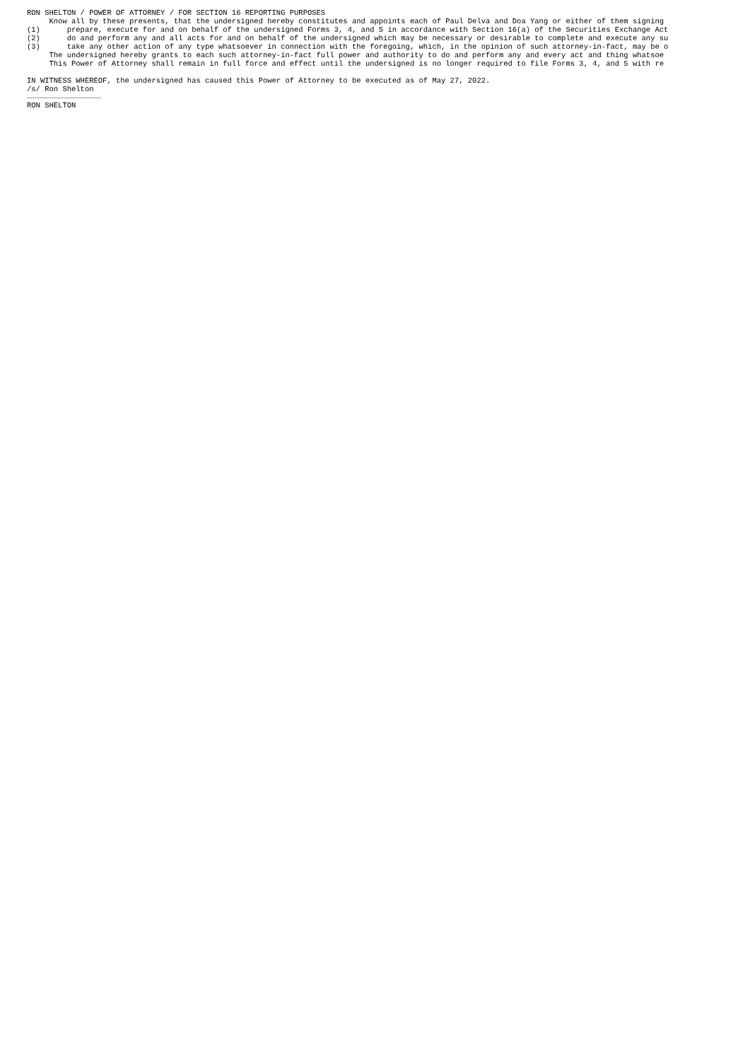RON SHELTON / POWER OF ATTORNEY / FOR SECTION 16 REPORTING PURPOSES Know all by these presents, that the undersigned hereby constitutes and appoints each of Paul Delva and Doa Yang or either of them signing (1) prepare, execute for and on behalf of the undersigned Forms 3, 4, and 5 in accordance with Section 16(a) of the Securities Exchange Act (2) do and perform any and all acts for and on behalf of the undersigned which may be necessary or desirable to complete and execute any su (3) take any other action of any type whatsoever in connection with the foregoing, which, in the opinion of such attorney-in-fact, may be o The undersigned hereby grants to each such attorney-in-fact full power and authority to do and perform any and every act and thing whatsoe This Power of Attorney shall remain in full force and effect until the undersigned is no longer required to file Forms 3, 4, and 5 with re IN WITNESS WHEREOF, the undersigned has caused this Power of Attorney to be executed as of May 27, 2022. /s/ Ron Shelton
RON SHELTON